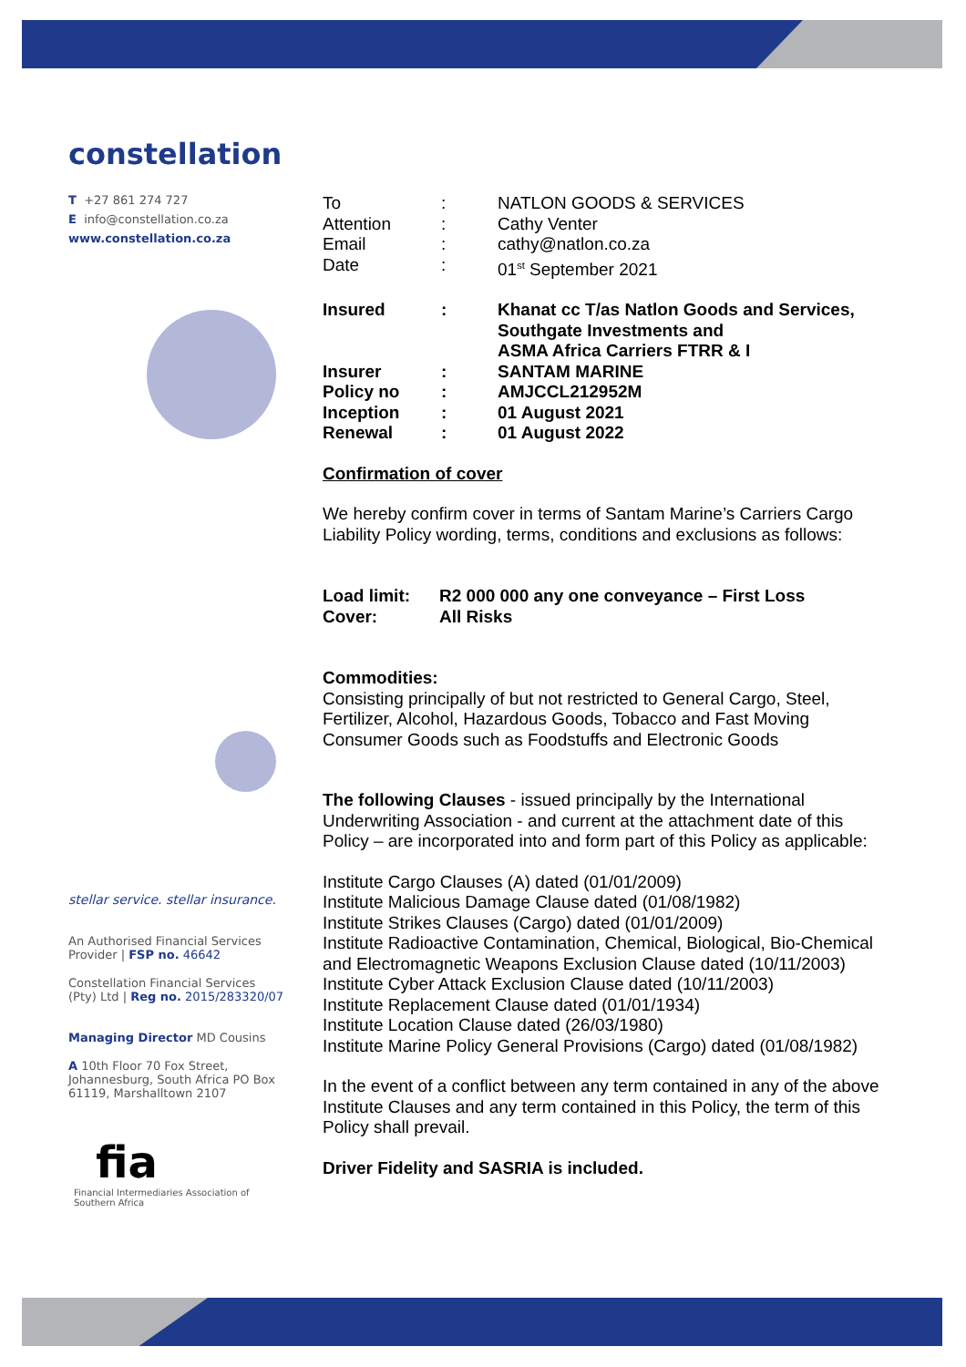constellation
T +27 861 274 727
E info@constellation.co.za
www.constellation.co.za
stellar service. stellar insurance.
An Authorised Financial Services Provider | FSP no. 46642
Constellation Financial Services (Pty) Ltd | Reg no. 2015/283320/07
Managing Director MD Cousins
A 10th Floor 70 Fox Street, Johannesburg, South Africa PO Box 61119, Marshalltown 2107
fia
Financial Intermediaries Association of Southern Africa
| To | : | NATLON GOODS & SERVICES |
| Attention | : | Cathy Venter |
| Email | : | cathy@natlon.co.za |
| Date | : | 01<sup>st</sup> September 2021 |
| Insured | : | Khanat cc T/as Natlon Goods and Services, Southgate Investments and ASMA Africa Carriers FTRR & I |
| Insurer | : | SANTAM MARINE |
| Policy no | : | AMJCCL212952M |
| Inception | : | 01 August 2021 |
| Renewal | : | 01 August 2022 |
Confirmation of cover
We hereby confirm cover in terms of Santam Marine’s Carriers Cargo Liability Policy wording, terms, conditions and exclusions as follows:
| Load limit: | R2 000 000 any one conveyance – First Loss |
| Cover: | All Risks |
Commodities:
Consisting principally of but not restricted to General Cargo, Steel, Fertilizer, Alcohol, Hazardous Goods, Tobacco and Fast Moving Consumer Goods such as Foodstuffs and Electronic Goods
The following Clauses - issued principally by the International Underwriting Association - and current at the attachment date of this Policy – are incorporated into and form part of this Policy as applicable:
Institute Cargo Clauses (A) dated (01/01/2009)
Institute Malicious Damage Clause dated (01/08/1982)
Institute Strikes Clauses (Cargo) dated (01/01/2009)
Institute Radioactive Contamination, Chemical, Biological, Bio-Chemical and Electromagnetic Weapons Exclusion Clause dated (10/11/2003)
Institute Cyber Attack Exclusion Clause dated (10/11/2003)
Institute Replacement Clause dated (01/01/1934)
Institute Location Clause dated (26/03/1980)
Institute Marine Policy General Provisions (Cargo) dated (01/08/1982)
In the event of a conflict between any term contained in any of the above Institute Clauses and any term contained in this Policy, the term of this Policy shall prevail.
Driver Fidelity and SASRIA is included.